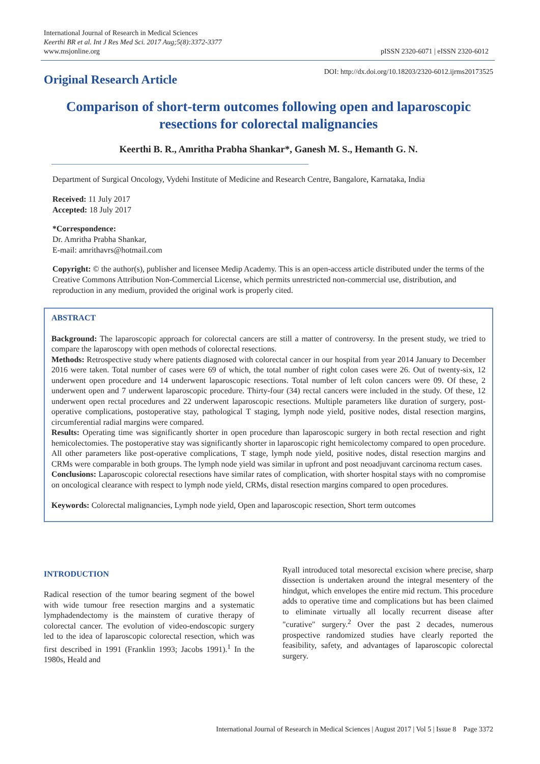International Journal of Research in Medical Sciences
Keerthi BR et al. Int J Res Med Sci. 2017 Aug;5(8):3372-3377
www.msjonline.org
pISSN 2320-6071 | eISSN 2320-6012
Original Research Article
DOI: http://dx.doi.org/10.18203/2320-6012.ijrms20173525
Comparison of short-term outcomes following open and laparoscopic resections for colorectal malignancies
Keerthi B. R., Amritha Prabha Shankar*, Ganesh M. S., Hemanth G. N.
Department of Surgical Oncology, Vydehi Institute of Medicine and Research Centre, Bangalore, Karnataka, India
Received: 11 July 2017
Accepted: 18 July 2017
*Correspondence:
Dr. Amritha Prabha Shankar,
E-mail: amrithavrs@hotmail.com
Copyright: © the author(s), publisher and licensee Medip Academy. This is an open-access article distributed under the terms of the Creative Commons Attribution Non-Commercial License, which permits unrestricted non-commercial use, distribution, and reproduction in any medium, provided the original work is properly cited.
ABSTRACT
Background: The laparoscopic approach for colorectal cancers are still a matter of controversy. In the present study, we tried to compare the laparoscopy with open methods of colorectal resections.
Methods: Retrospective study where patients diagnosed with colorectal cancer in our hospital from year 2014 January to December 2016 were taken. Total number of cases were 69 of which, the total number of right colon cases were 26. Out of twenty-six, 12 underwent open procedure and 14 underwent laparoscopic resections. Total number of left colon cancers were 09. Of these, 2 underwent open and 7 underwent laparoscopic procedure. Thirty-four (34) rectal cancers were included in the study. Of these, 12 underwent open rectal procedures and 22 underwent laparoscopic resections. Multiple parameters like duration of surgery, post-operative complications, postoperative stay, pathological T staging, lymph node yield, positive nodes, distal resection margins, circumferential radial margins were compared.
Results: Operating time was significantly shorter in open procedure than laparoscopic surgery in both rectal resection and right hemicolectomies. The postoperative stay was significantly shorter in laparoscopic right hemicolectomy compared to open procedure. All other parameters like post-operative complications, T stage, lymph node yield, positive nodes, distal resection margins and CRMs were comparable in both groups. The lymph node yield was similar in upfront and post neoadjuvant carcinoma rectum cases.
Conclusions: Laparoscopic colorectal resections have similar rates of complication, with shorter hospital stays with no compromise on oncological clearance with respect to lymph node yield, CRMs, distal resection margins compared to open procedures.
Keywords: Colorectal malignancies, Lymph node yield, Open and laparoscopic resection, Short term outcomes
INTRODUCTION
Radical resection of the tumor bearing segment of the bowel with wide tumour free resection margins and a systematic lymphadendectomy is the mainstem of curative therapy of colorectal cancer. The evolution of video-endoscopic surgery led to the idea of laparoscopic colorectal resection, which was first described in 1991 (Franklin 1993; Jacobs 1991).<sup>1</sup> In the 1980s, Heald and
Ryall introduced total mesorectal excision where precise, sharp dissection is undertaken around the integral mesentery of the hindgut, which envelopes the entire mid rectum. This procedure adds to operative time and complications but has been claimed to eliminate virtually all locally recurrent disease after "curative" surgery.<sup>2</sup> Over the past 2 decades, numerous prospective randomized studies have clearly reported the feasibility, safety, and advantages of laparoscopic colorectal surgery.
International Journal of Research in Medical Sciences | August 2017 | Vol 5 | Issue 8 Page 3372